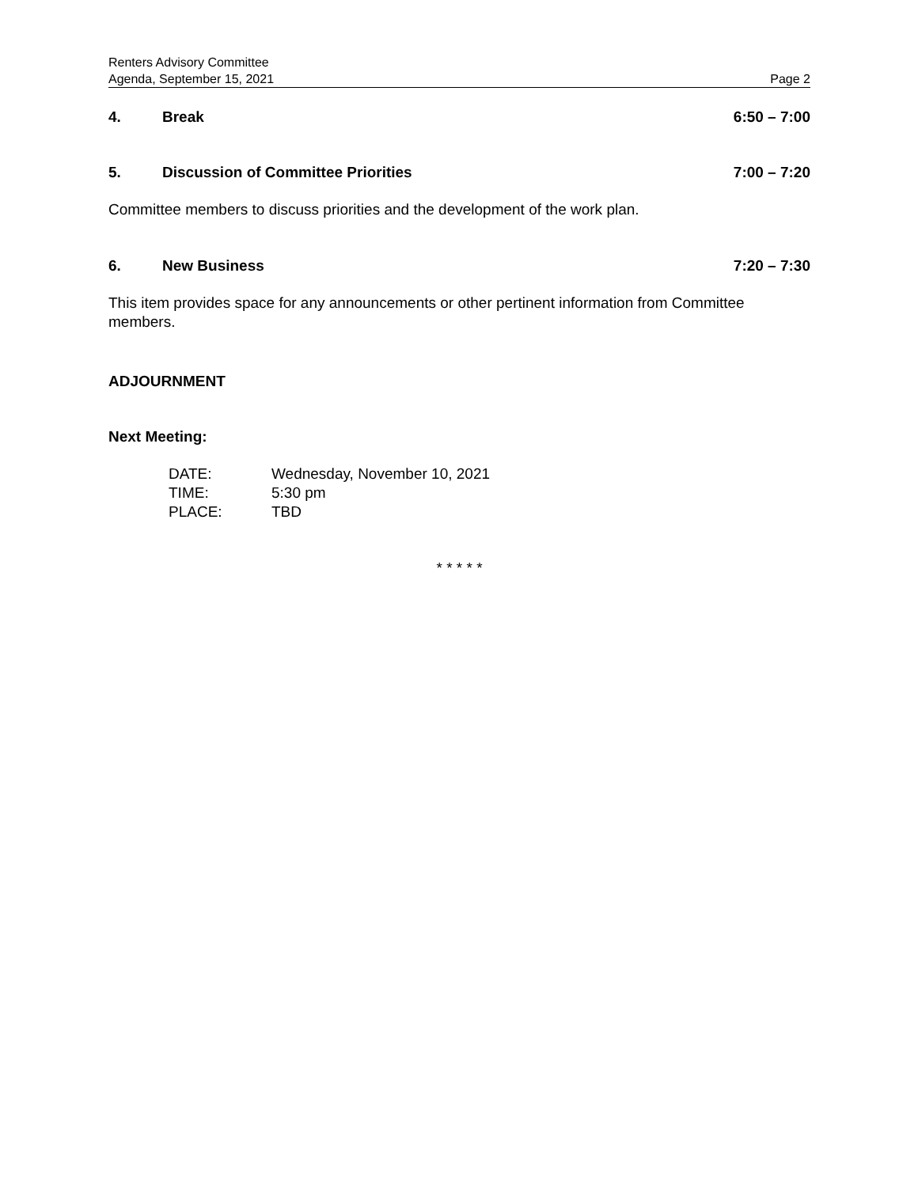Renters Advisory Committee
Agenda, September 15, 2021 Page 2
4. Break 6:50 – 7:00
5. Discussion of Committee Priorities 7:00 – 7:20
Committee members to discuss priorities and the development of the work plan.
6. New Business 7:20 – 7:30
This item provides space for any announcements or other pertinent information from Committee members.
ADJOURNMENT
Next Meeting:
| DATE: | Wednesday, November 10, 2021 |
| TIME: | 5:30 pm |
| PLACE: | TBD |
* * * * *